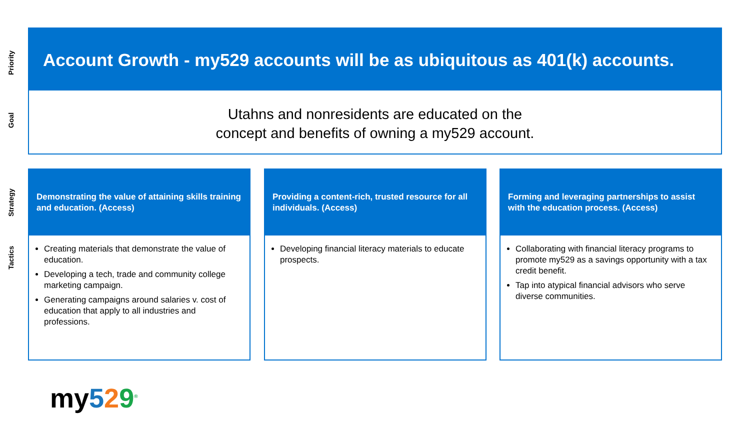Priority
Account Growth - my529 accounts will be as ubiquitous as 401(k) accounts.
Goal
Utahns and nonresidents are educated on the
concept and benefits of owning a my529 account.
Strategy
Tactics
Demonstrating the value of attaining skills training and education. (Access)
Creating materials that demonstrate the value of education.
Developing a tech, trade and community college marketing campaign.
Generating campaigns around salaries v. cost of education that apply to all industries and professions.
Providing a content-rich, trusted resource for all individuals. (Access)
Developing financial literacy materials to educate prospects.
Forming and leveraging partnerships to assist with the education process. (Access)
Collaborating with financial literacy programs to promote my529 as a savings opportunity with a tax credit benefit.
Tap into atypical financial advisors who serve diverse communities.
my529<sup>®</sup>